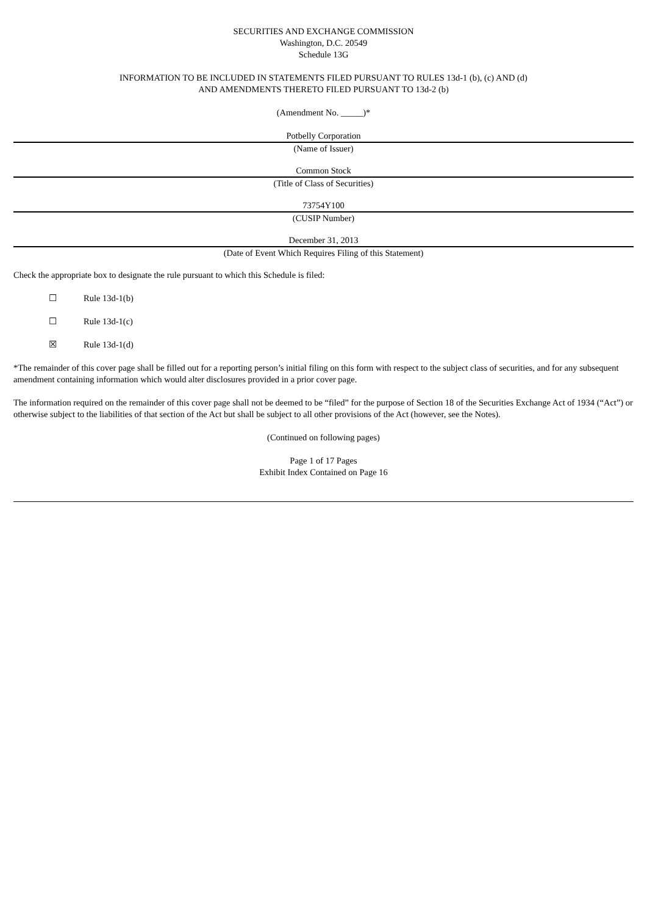SECURITIES AND EXCHANGE COMMISSION
Washington, D.C. 20549
Schedule 13G
INFORMATION TO BE INCLUDED IN STATEMENTS FILED PURSUANT TO RULES 13d-1 (b), (c) AND (d)
AND AMENDMENTS THERETO FILED PURSUANT TO 13d-2 (b)
(Amendment No. _____)*
Potbelly Corporation
(Name of Issuer)
Common Stock
(Title of Class of Securities)
73754Y100
(CUSIP Number)
December 31, 2013
(Date of Event Which Requires Filing of this Statement)
Check the appropriate box to designate the rule pursuant to which this Schedule is filed:
☐ Rule 13d-1(b)
☐ Rule 13d-1(c)
☒ Rule 13d-1(d)
*The remainder of this cover page shall be filled out for a reporting person’s initial filing on this form with respect to the subject class of securities, and for any subsequent amendment containing information which would alter disclosures provided in a prior cover page.
The information required on the remainder of this cover page shall not be deemed to be “filed” for the purpose of Section 18 of the Securities Exchange Act of 1934 (“Act”) or otherwise subject to the liabilities of that section of the Act but shall be subject to all other provisions of the Act (however, see the Notes).
(Continued on following pages)
Page 1 of 17 Pages
Exhibit Index Contained on Page 16